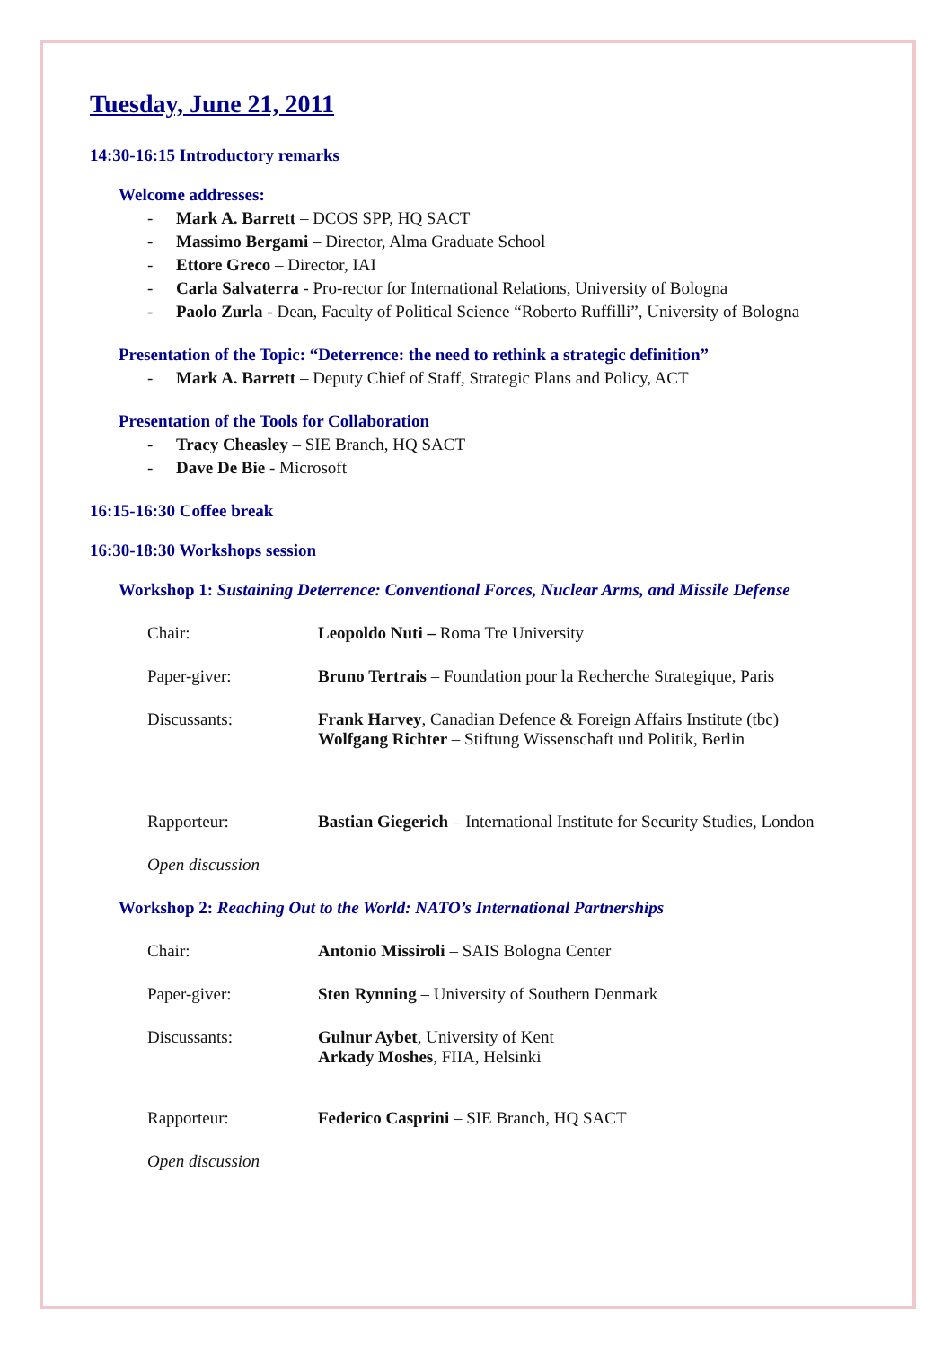Tuesday, June 21, 2011
14:30-16:15 Introductory remarks
Welcome addresses:
- Mark A. Barrett – DCOS SPP, HQ SACT
- Massimo Bergami – Director, Alma Graduate School
- Ettore Greco – Director, IAI
- Carla Salvaterra - Pro-rector for International Relations, University of Bologna
- Paolo Zurla - Dean, Faculty of Political Science “Roberto Ruffilli”, University of Bologna
Presentation of the Topic: “Deterrence: the need to rethink a strategic definition”
- Mark A. Barrett – Deputy Chief of Staff, Strategic Plans and Policy, ACT
Presentation of the Tools for Collaboration
- Tracy Cheasley – SIE Branch, HQ SACT
- Dave De Bie - Microsoft
16:15-16:30 Coffee break
16:30-18:30 Workshops session
Workshop 1: Sustaining Deterrence: Conventional Forces, Nuclear Arms, and Missile Defense
Chair: Leopoldo Nuti – Roma Tre University
Paper-giver: Bruno Tertrais – Foundation pour la Recherche Strategique, Paris
Discussants: Frank Harvey, Canadian Defence & Foreign Affairs Institute (tbc)
Wolfgang Richter – Stiftung Wissenschaft und Politik, Berlin
Rapporteur: Bastian Giegerich – International Institute for Security Studies, London
Open discussion
Workshop 2: Reaching Out to the World: NATO’s International Partnerships
Chair: Antonio Missiroli – SAIS Bologna Center
Paper-giver: Sten Rynning – University of Southern Denmark
Discussants: Gulnur Aybet, University of Kent
Arkady Moshes, FIIA, Helsinki
Rapporteur: Federico Casprini – SIE Branch, HQ SACT
Open discussion